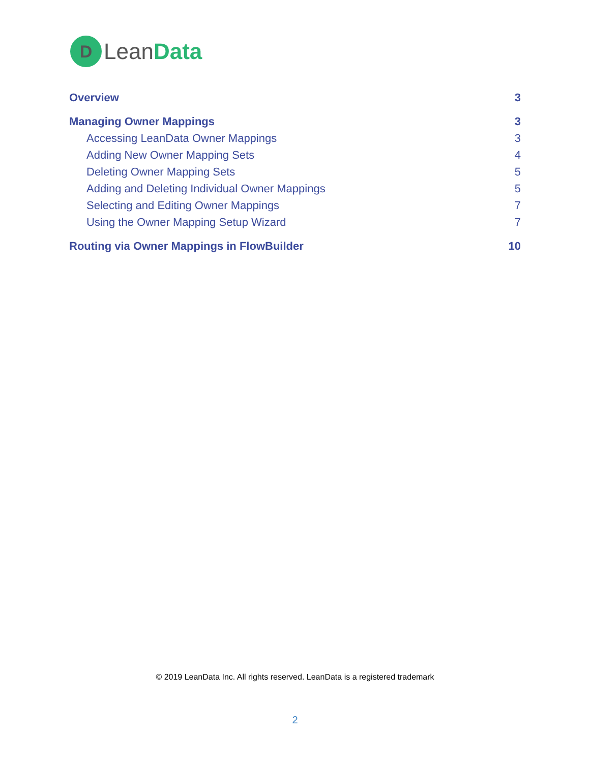D
LeanData
Overview 3
Managing Owner Mappings 3
Accessing LeanData Owner Mappings 3
Adding New Owner Mapping Sets 4
Deleting Owner Mapping Sets 5
Adding and Deleting Individual Owner Mappings 5
Selecting and Editing Owner Mappings 7
Using the Owner Mapping Setup Wizard 7
Routing via Owner Mappings in FlowBuilder 10
© 2019 LeanData Inc. All rights reserved. LeanData is a registered trademark
2